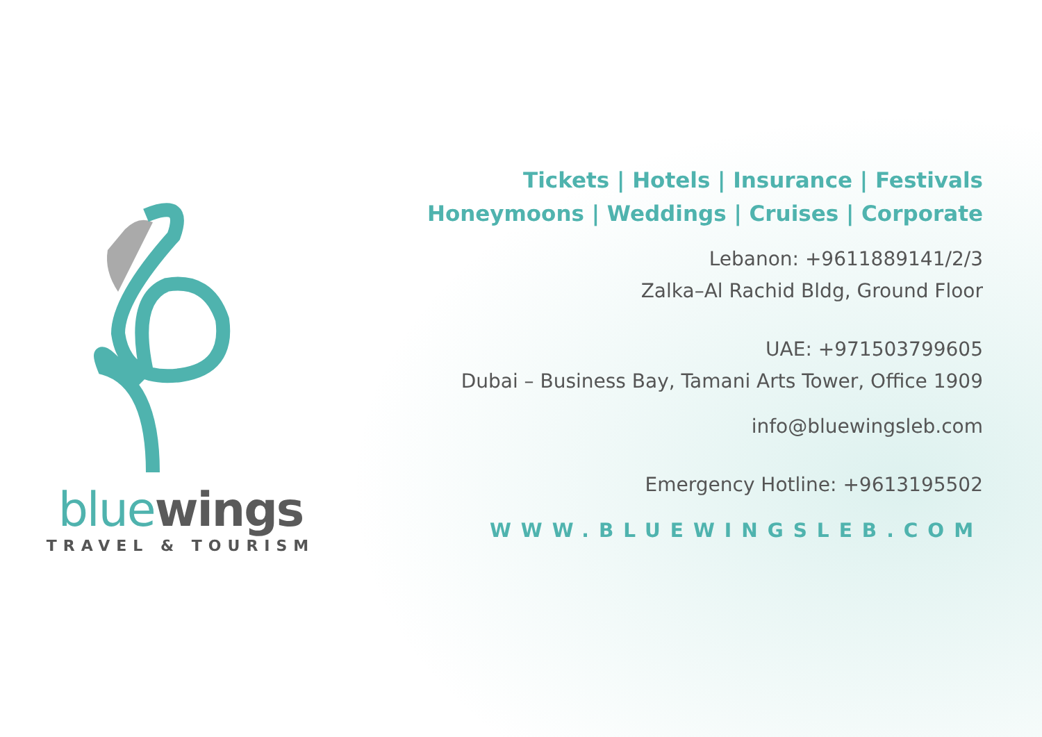blue wings
TRAVEL & TOURISM
Tickets | Hotels | Insurance | Festivals
Honeymoons | Weddings | Cruises | Corporate
Lebanon: +9611889141/2/3
Zalka–Al Rachid Bldg, Ground Floor
UAE: +971503799605
Dubai – Business Bay, Tamani Arts Tower, Office 1909
info@bluewingsleb.com
Emergency Hotline: +9613195502
WWW.BLUEWINGSLEB.COM